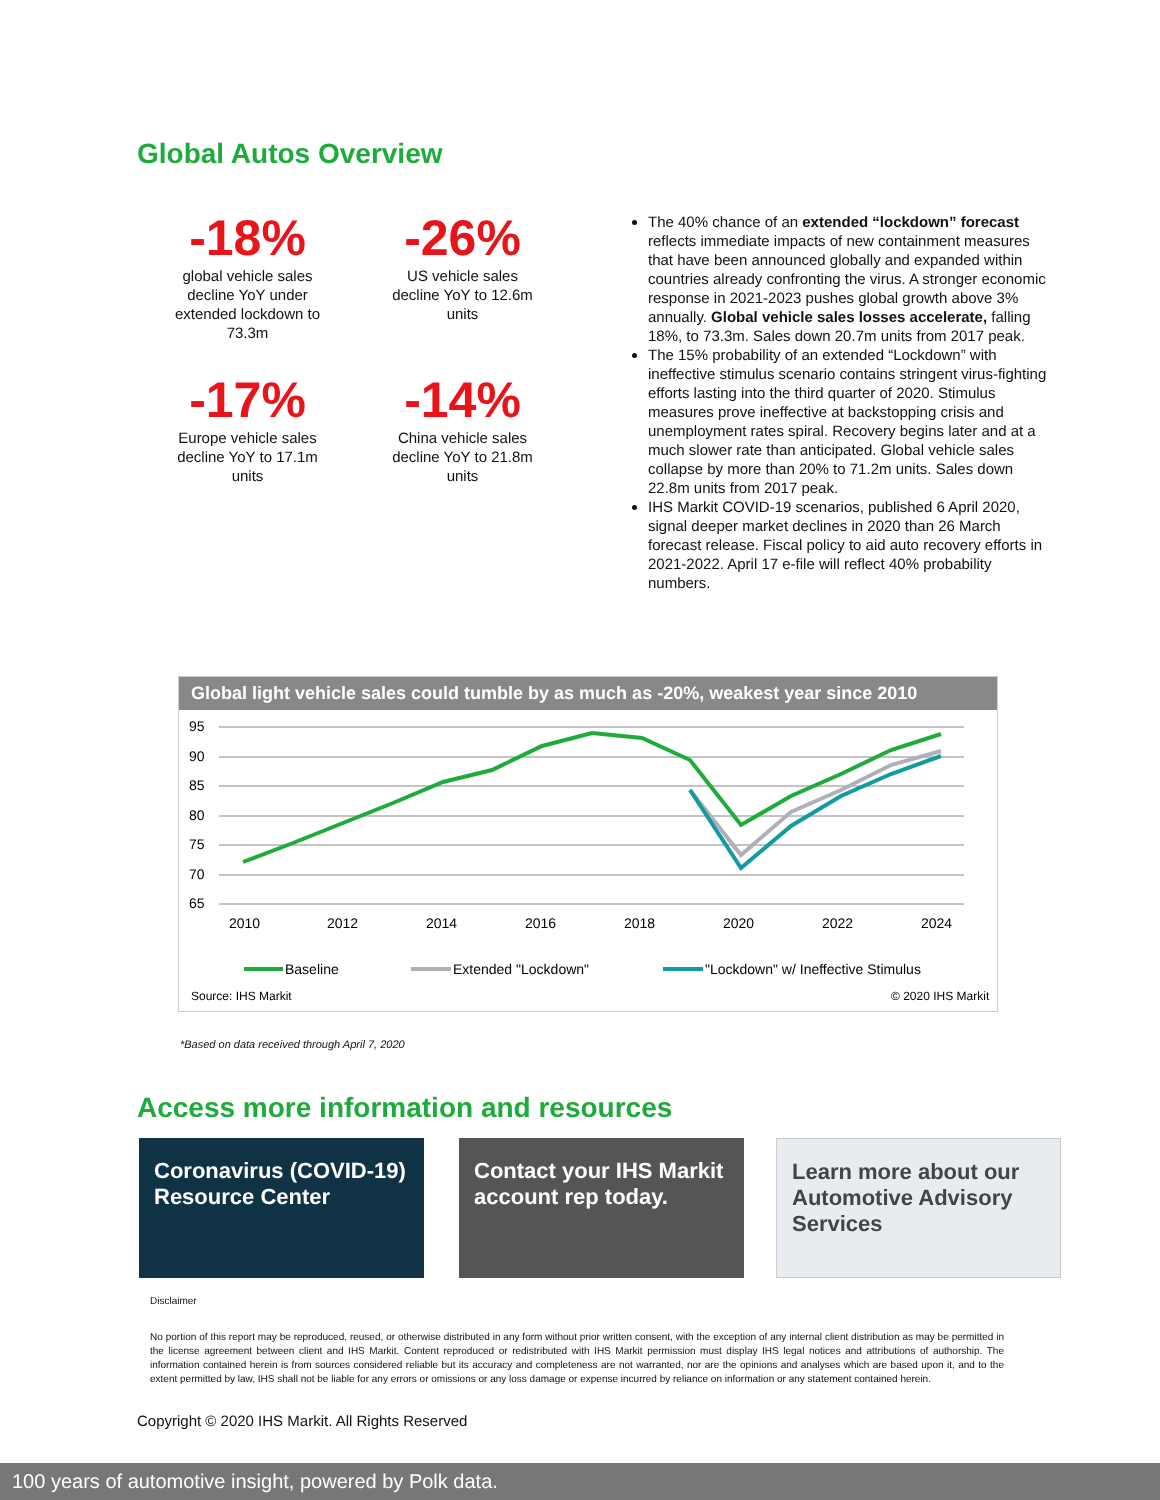Global Autos Overview
-18%
global vehicle sales
decline YoY under
extended lockdown to
73.3m
-26%
US vehicle sales
decline YoY to 12.6m
units
-17%
Europe vehicle sales
decline YoY to 17.1m
units
-14%
China vehicle sales
decline YoY to 21.8m
units
The 40% chance of an extended “lockdown” forecast reflects immediate impacts of new containment measures that have been announced globally and expanded within countries already confronting the virus. A stronger economic response in 2021-2023 pushes global growth above 3% annually. Global vehicle sales losses accelerate, falling 18%, to 73.3m. Sales down 20.7m units from 2017 peak.
The 15% probability of an extended “Lockdown” with ineffective stimulus scenario contains stringent virus-fighting efforts lasting into the third quarter of 2020. Stimulus measures prove ineffective at backstopping crisis and unemployment rates spiral. Recovery begins later and at a much slower rate than anticipated. Global vehicle sales collapse by more than 20% to 71.2m units. Sales down 22.8m units from 2017 peak.
IHS Markit COVID-19 scenarios, published 6 April 2020, signal deeper market declines in 2020 than 26 March forecast release. Fiscal policy to aid auto recovery efforts in 2021-2022. April 17 e-file will reflect 40% probability numbers.
Global light vehicle sales could tumble by as much as -20%, weakest year since 2010
95
90
85
80
75
70
65
2010
2012
2014
2016
2018
2020
2022
2024
Baseline
Extended "Lockdown"
"Lockdown" w/ Ineffective Stimulus
Source: IHS Markit
© 2020 IHS Markit
*Based on data received through April 7, 2020
Access more information and resources
Coronavirus (COVID-19) Resource Center
Contact your IHS Markit account rep today.
Learn more about our Automotive Advisory Services
Disclaimer
No portion of this report may be reproduced, reused, or otherwise distributed in any form without prior written consent, with the exception of any internal client distribution as may be permitted in the license agreement between client and IHS Markit. Content reproduced or redistributed with IHS Markit permission must display IHS legal notices and attributions of authorship. The information contained herein is from sources considered reliable but its accuracy and completeness are not warranted, nor are the opinions and analyses which are based upon it, and to the extent permitted by law, IHS shall not be liable for any errors or omissions or any loss damage or expense incurred by reliance on information or any statement contained herein.
Copyright © 2020 IHS Markit. All Rights Reserved
100 years of automotive insight, powered by Polk data.